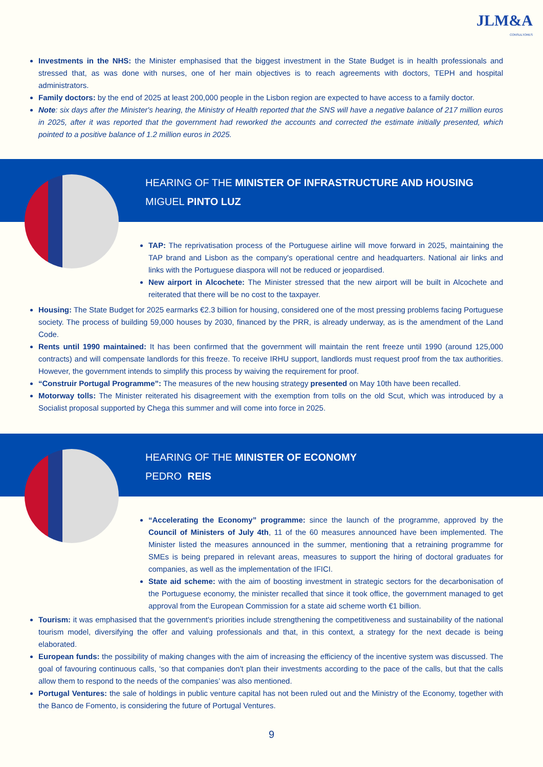JLM&A
CONSULTORES
Investments in the NHS: the Minister emphasised that the biggest investment in the State Budget is in health professionals and stressed that, as was done with nurses, one of her main objectives is to reach agreements with doctors, TEPH and hospital administrators.
Family doctors: by the end of 2025 at least 200,000 people in the Lisbon region are expected to have access to a family doctor.
Note: six days after the Minister's hearing, the Ministry of Health reported that the SNS will have a negative balance of 217 million euros in 2025, after it was reported that the government had reworked the accounts and corrected the estimate initially presented, which pointed to a positive balance of 1.2 million euros in 2025.
HEARING OF THE MINISTER OF INFRASTRUCTURE AND HOUSING
MIGUEL PINTO LUZ
TAP: The reprivatisation process of the Portuguese airline will move forward in 2025, maintaining the TAP brand and Lisbon as the company's operational centre and headquarters. National air links and links with the Portuguese diaspora will not be reduced or jeopardised.
New airport in Alcochete: The Minister stressed that the new airport will be built in Alcochete and reiterated that there will be no cost to the taxpayer.
Housing: The State Budget for 2025 earmarks €2.3 billion for housing, considered one of the most pressing problems facing Portuguese society. The process of building 59,000 houses by 2030, financed by the PRR, is already underway, as is the amendment of the Land Code.
Rents until 1990 maintained: It has been confirmed that the government will maintain the rent freeze until 1990 (around 125,000 contracts) and will compensate landlords for this freeze. To receive IRHU support, landlords must request proof from the tax authorities. However, the government intends to simplify this process by waiving the requirement for proof.
“Construir Portugal Programme”: The measures of the new housing strategy presented on May 10th have been recalled.
Motorway tolls: The Minister reiterated his disagreement with the exemption from tolls on the old Scut, which was introduced by a Socialist proposal supported by Chega this summer and will come into force in 2025.
HEARING OF THE MINISTER OF ECONOMY
PEDRO REIS
“Accelerating the Economy” programme: since the launch of the programme, approved by the Council of Ministers of July 4th, 11 of the 60 measures announced have been implemented. The Minister listed the measures announced in the summer, mentioning that a retraining programme for SMEs is being prepared in relevant areas, measures to support the hiring of doctoral graduates for companies, as well as the implementation of the IFICI.
State aid scheme: with the aim of boosting investment in strategic sectors for the decarbonisation of the Portuguese economy, the minister recalled that since it took office, the government managed to get approval from the European Commission for a state aid scheme worth €1 billion.
Tourism: it was emphasised that the government's priorities include strengthening the competitiveness and sustainability of the national tourism model, diversifying the offer and valuing professionals and that, in this context, a strategy for the next decade is being elaborated.
European funds: the possibility of making changes with the aim of increasing the efficiency of the incentive system was discussed. The goal of favouring continuous calls, ‘so that companies don't plan their investments according to the pace of the calls, but that the calls allow them to respond to the needs of the companies’ was also mentioned.
Portugal Ventures: the sale of holdings in public venture capital has not been ruled out and the Ministry of the Economy, together with the Banco de Fomento, is considering the future of Portugal Ventures.
9